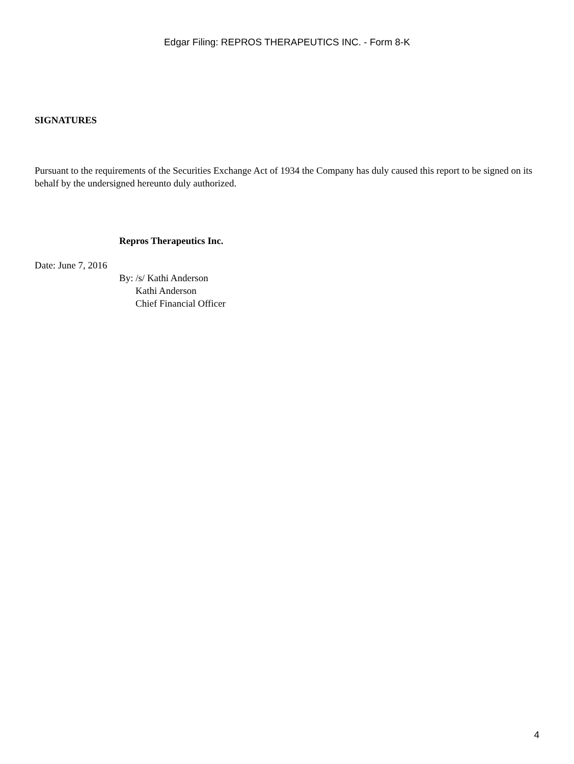Edgar Filing: REPROS THERAPEUTICS INC. - Form 8-K
SIGNATURES
Pursuant to the requirements of the Securities Exchange Act of 1934 the Company has duly caused this report to be signed on its behalf by the undersigned hereunto duly authorized.
Repros Therapeutics Inc.
Date: June 7, 2016
By: /s/ Kathi Anderson
Kathi Anderson
Chief Financial Officer
4